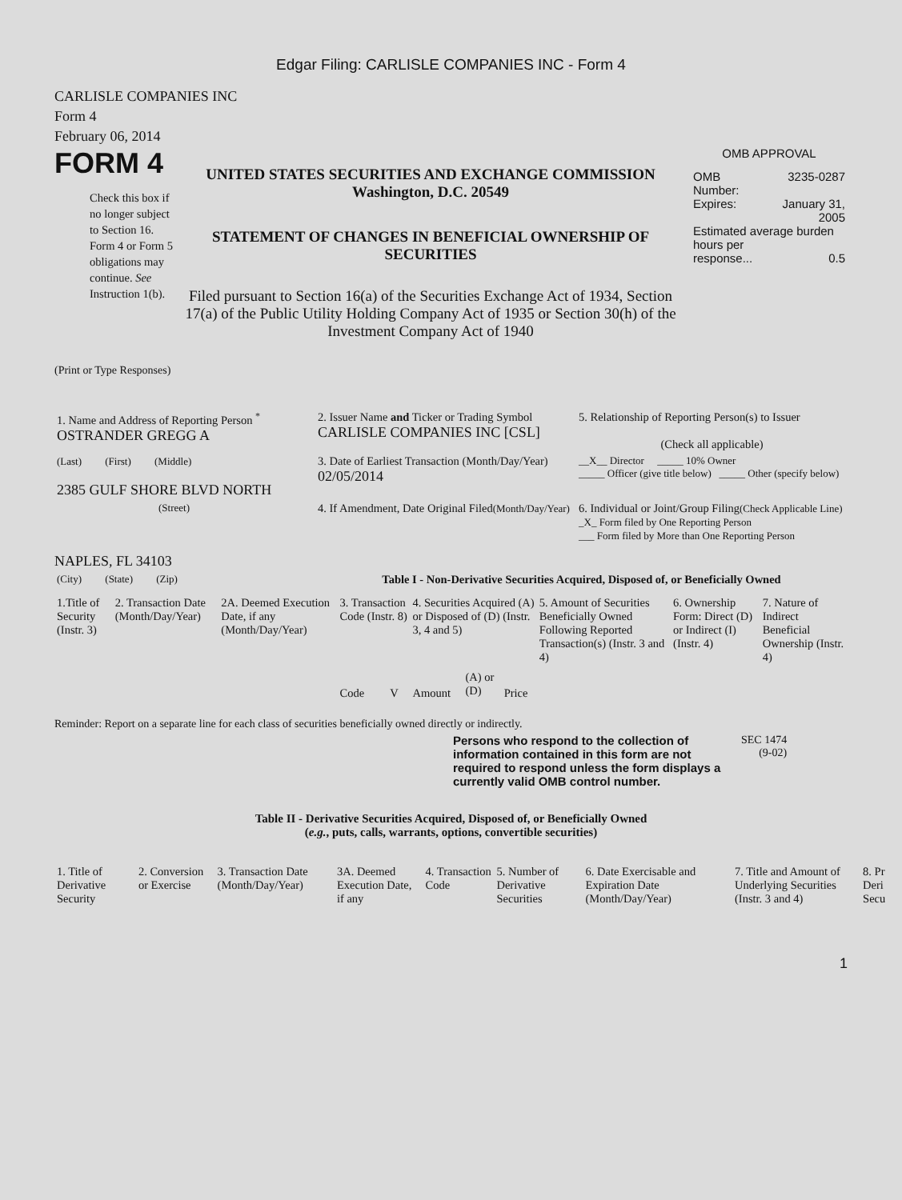Edgar Filing: CARLISLE COMPANIES INC - Form 4
CARLISLE COMPANIES INC
Form 4
February 06, 2014
FORM 4
Check this box if no longer subject to Section 16. Form 4 or Form 5 obligations may continue. See Instruction 1(b).
UNITED STATES SECURITIES AND EXCHANGE COMMISSION
Washington, D.C. 20549
STATEMENT OF CHANGES IN BENEFICIAL OWNERSHIP OF SECURITIES
Filed pursuant to Section 16(a) of the Securities Exchange Act of 1934, Section 17(a) of the Public Utility Holding Company Act of 1935 or Section 30(h) of the Investment Company Act of 1940
OMB APPROVAL
OMB
Number: 3235-0287
Expires: January 31,
2005
Estimated average burden hours per
response... 0.5
(Print or Type Responses)
| 1. Name and Address of Reporting Person <sup>*</sup> OSTRANDER GREGG A | 2. Issuer Name and Ticker or Trading Symbol CARLISLE COMPANIES INC [CSL] | 5. Relationship of Reporting Person(s) to Issuer (Check all applicable) |
| (Last) (First) (Middle) 2385 GULF SHORE BLVD NORTH | 3. Date of Earliest Transaction (Month/Day/Year) 02/05/2014 | __X__ Director _____ 10% Owner _____ Officer (give title below) _____ Other (specify below) |
| (Street) NAPLES, FL 34103 | 4. If Amendment, Date Original Filed (Month/Day/Year) | 6. Individual or Joint/Group Filing (Check Applicable Line) _X_ Form filed by One Reporting Person ___ Form filed by More than One Reporting Person |
| (City) (State) (Zip) | Table I - Non-Derivative Securities Acquired, Disposed of, or Beneficially Owned | |
| 1.Title of Security (Instr. 3) | 2. Transaction Date (Month/Day/Year) | 2A. Deemed Execution Date, if any (Month/Day/Year) | 3. Transaction Code (Instr. 8) | | 4. Securities Acquired (A) or Disposed of (D) (Instr. 3, 4 and 5) | | | 5. Amount of Securities Beneficially Owned Following Reported Transaction(s) (Instr. 3 and 4) | 6. Ownership Form: Direct (D) or Indirect (I) (Instr. 4) | 7. Nature of Indirect Beneficial Ownership (Instr. 4) |
| | | | Code | V | Amount | (A) or (D) | Price | | | |
Reminder: Report on a separate line for each class of securities beneficially owned directly or indirectly.
Persons who respond to the collection of information contained in this form are not required to respond unless the form displays a currently valid OMB control number.
SEC 1474
(9-02)
Table II - Derivative Securities Acquired, Disposed of, or Beneficially Owned
(e.g., puts, calls, warrants, options, convertible securities)
| 1. Title of Derivative Security | 2. Conversion or Exercise | 3. Transaction Date (Month/Day/Year) | 3A. Deemed Execution Date, if any | 4. Transaction Code | 5. Number of Derivative Securities | 6. Date Exercisable and Expiration Date (Month/Day/Year) | 7. Title and Amount of Underlying Securities (Instr. 3 and 4) | 8. Pr Deri Secu |
1